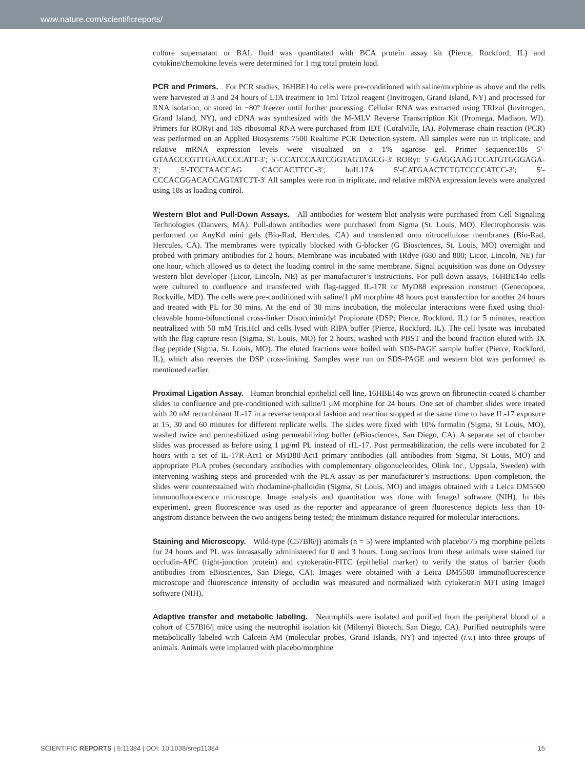www.nature.com/scientificreports/
culture supernatant or BAL fluid was quantitated with BCA protein assay kit (Pierce, Rockford, IL) and cytokine/chemokine levels were determined for 1 mg total protein load.
PCR and Primers. For PCR studies, 16HBE14o cells were pre-conditioned with saline/morphine as above and the cells were harvested at 3 and 24 hours of LTA treatment in 1ml Trizol reagent (Invitrogen, Grand Island, NY) and processed for RNA isolation, or stored in −80° freezer until further processing. Cellular RNA was extracted using TRIzol (Invitrogen, Grand Island, NY), and cDNA was synthesized with the M-MLV Reverse Transcription Kit (Promega, Madison, WI). Primers for RORγt and 18S ribosomal RNA were purchased from IDT (Coralville, IA). Polymerase chain reaction (PCR) was performed on an Applied Biosystems 7500 Realtime PCR Detection system. All samples were run in triplicate, and relative mRNA expression levels were visualized on a 1% agarose gel. Primer sequence:18s 5′-GTAACCCGTTGAACCCCATT-3′; 5′-CCATCCAATCGGTAGTAGCG-3′ RORγt: 5′-GAGGAAGTCCATGTGGGAGA-3′; 5′-TCCTAACCAG CACCACTTCC-3′; huIL17A 5′-CATGAACTCTGTCCCCATCC-3′; 5′-CCCACGGACACCAGTATCTT-3′ All samples were run in triplicate, and relative mRNA expression levels were analyzed using 18s as loading control.
Western Blot and Pull-Down Assays. All antibodies for western blot analysis were purchased from Cell Signaling Technologies (Danvers, MA). Pull-down antibodies were purchased from Sigma (St. Louis, MO). Electrophoresis was performed on AnyKd mini gels (Bio-Rad, Hercules, CA) and transferred onto nitrocellulose membranes (Bio-Rad, Hercules, CA). The membranes were typically blocked with G-blocker (G Biosciences, St. Louis, MO) overnight and probed with primary antibodies for 2 hours. Membrane was incubated with IRdye (680 and 800; Licor, Lincoln, NE) for one hour, which allowed us to detect the loading control in the same membrane. Signal acquisition was done on Odyssey western blot developer (Licor, Lincoln, NE) as per manufacturer’s instructions. For pull-down assays, 16HBE14o cells were cultured to confluence and transfected with flag-tagged IL-17R or MyD88 expression construct (Genecopoea, Rockville, MD). The cells were pre-conditioned with saline/1 μM morphine 48 hours post transfection for another 24 hours and treated with PL for 30 mins. At the end of 30 mins incubation, the molecular interactions were fixed using thiol-cleavable homo-bifunctional cross-linker Disuccinimidyl Propionate (DSP; Pierce, Rockford, IL) for 5 minutes, reaction neutralized with 50 mM Tris.Hcl and cells lysed with RIPA buffer (Pierce, Rockford, IL). The cell lysate was incubated with the flag capture resin (Sigma, St. Louis, MO) for 2 hours, washed with PBST and the bound fraction eluted with 3X flag peptide (Sigma, St. Louis, MO). The eluted fractions were boiled with SDS-PAGE sample buffer (Pierce, Rockford, IL), which also reverses the DSP cross-linking. Samples were run on SDS-PAGE and western blot was performed as mentioned earlier.
Proximal Ligation Assay. Human bronchial epithelial cell line, 16HBE14o was grown on fibronectin-coated 8 chamber slides to confluence and pre-conditioned with saline/1 μM morphine for 24 hours. One set of chamber slides were treated with 20 nM recombinant IL-17 in a reverse temporal fashion and reaction stopped at the same time to have IL-17 exposure at 15, 30 and 60 minutes for different replicate wells. The slides were fixed with 10% formalin (Sigma, St Louis, MO), washed twice and permeabilized using permeabilizing buffer (eBiosciences, San Diego, CA). A separate set of chamber slides was processed as before using 1 μg/ml PL instead of rIL-17. Post permeabilization, the cells were incubated for 2 hours with a set of IL-17R-Act1 or MyD88-Act1 primary antibodies (all antibodies from Sigma, St Louis, MO) and appropriate PLA probes (secondary antibodies with complementary oligonucleotides, Olink Inc., Uppsala, Sweden) with intervening washing steps and proceeded with the PLA assay as per manufacturer’s instructions. Upon completion, the slides were counterstained with rhodamine-phalloidin (Sigma, St Louis, MO) and images obtained with a Leica DM5500 immunofluorescence microscope. Image analysis and quantitation was done with ImageJ software (NIH). In this experiment, green fluorescence was used as the reporter and appearance of green fluorescence depicts less than 10-angstrom distance between the two antigens being tested; the minimum distance required for molecular interactions.
Staining and Microscopy. Wild-type (C57Bl6/j) animals (n = 5) were implanted with placebo/75 mg morphine pellets for 24 hours and PL was intrasasally administered for 0 and 3 hours. Lung sections from these animals were stained for occludin-APC (tight-junction protein) and cytokeratin-FITC (epithelial marker) to verify the status of barrier (both antibodies from eBiosciences, San Diego, CA). Images were obtained with a Leica DM5500 immunofluorescence microscope and fluorescence intensity of occludin was measured and normalized with cytokeratin MFI using ImageJ software (NIH).
Adaptive transfer and metabolic labeling. Neutrophils were isolated and purified from the peripheral blood of a cohort of C57Bl6/j mice using the neutrophil isolation kit (Miltenyi Biotech, San Diego, CA). Purified neutrophils were metabolically labeled with Calcein AM (molecular probes, Grand Islands, NY) and injected (i.v.) into three groups of animals. Animals were implanted with placebo/morphine
SCIENTIFIC REPORTS | 5:11384 | DOI: 10.1038/srep11384 15